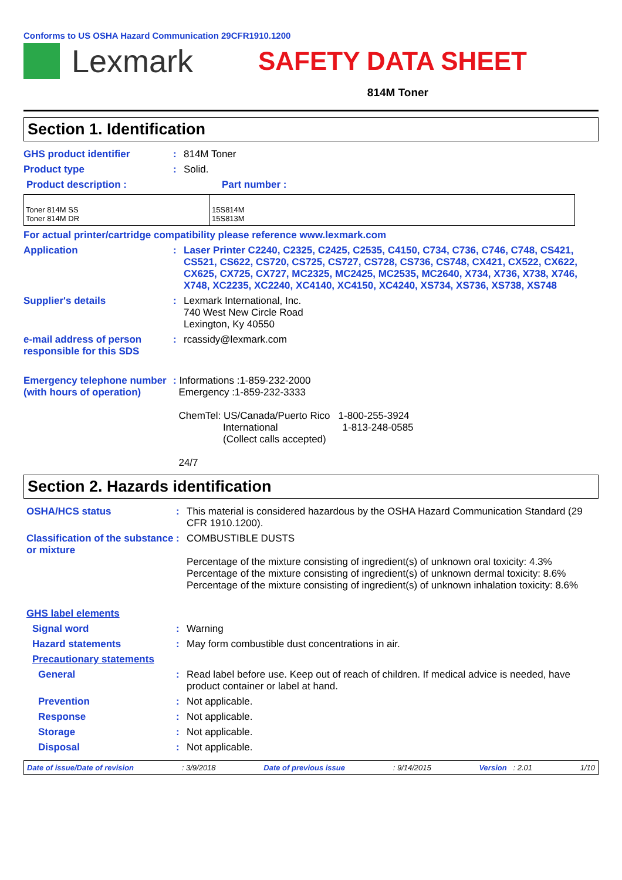Conforms to US OSHA Hazard Communication 29CFR1910.1200
Lexmark
SAFETY DATA SHEET
814M Toner
Section 1. Identification
GHS product identifier : 814M Toner
Product type : Solid.
Product description : Part number :
| Toner 814M SS Toner 814M DR | 15S814M 15S813M |
For actual printer/cartridge compatibility please reference www.lexmark.com
Application : Laser Printer C2240, C2325, C2425, C2535, C4150, C734, C736, C746, C748, CS421, CS521, CS622, CS720, CS725, CS727, CS728, CS736, CS748, CX421, CX522, CX622, CX625, CX725, CX727, MC2325, MC2425, MC2535, MC2640, X734, X736, X738, X746, X748, XC2235, XC2240, XC4140, XC4150, XC4240, XS734, XS736, XS738, XS748
Supplier's details : Lexmark International, Inc.
740 West New Circle Road
Lexington, Ky 40550
e-mail address of person responsible for this SDS
: rcassidy@lexmark.com
Emergency telephone number (with hours of operation)
: Informations :1-859-232-2000
Emergency :1-859-232-3333
ChemTel: US/Canada/Puerto Rico 1-800-255-3924
International 1-813-248-0585
(Collect calls accepted)
24/7
Section 2. Hazards identification
OSHA/HCS status : This material is considered hazardous by the OSHA Hazard Communication Standard (29 CFR 1910.1200).
Classification of the substance or mixture
: COMBUSTIBLE DUSTS
Percentage of the mixture consisting of ingredient(s) of unknown oral toxicity: 4.3%
Percentage of the mixture consisting of ingredient(s) of unknown dermal toxicity: 8.6%
Percentage of the mixture consisting of ingredient(s) of unknown inhalation toxicity: 8.6%
GHS label elements
Signal word : Warning
Hazard statements : May form combustible dust concentrations in air.
Precautionary statements
General : Read label before use. Keep out of reach of children. If medical advice is needed, have product container or label at hand.
Prevention : Not applicable.
Response : Not applicable.
Storage : Not applicable.
Disposal : Not applicable.
Date of issue/Date of revision: 3/9/2018 Date of previous issue: 9/14/2015 Version : 2.01 1/10